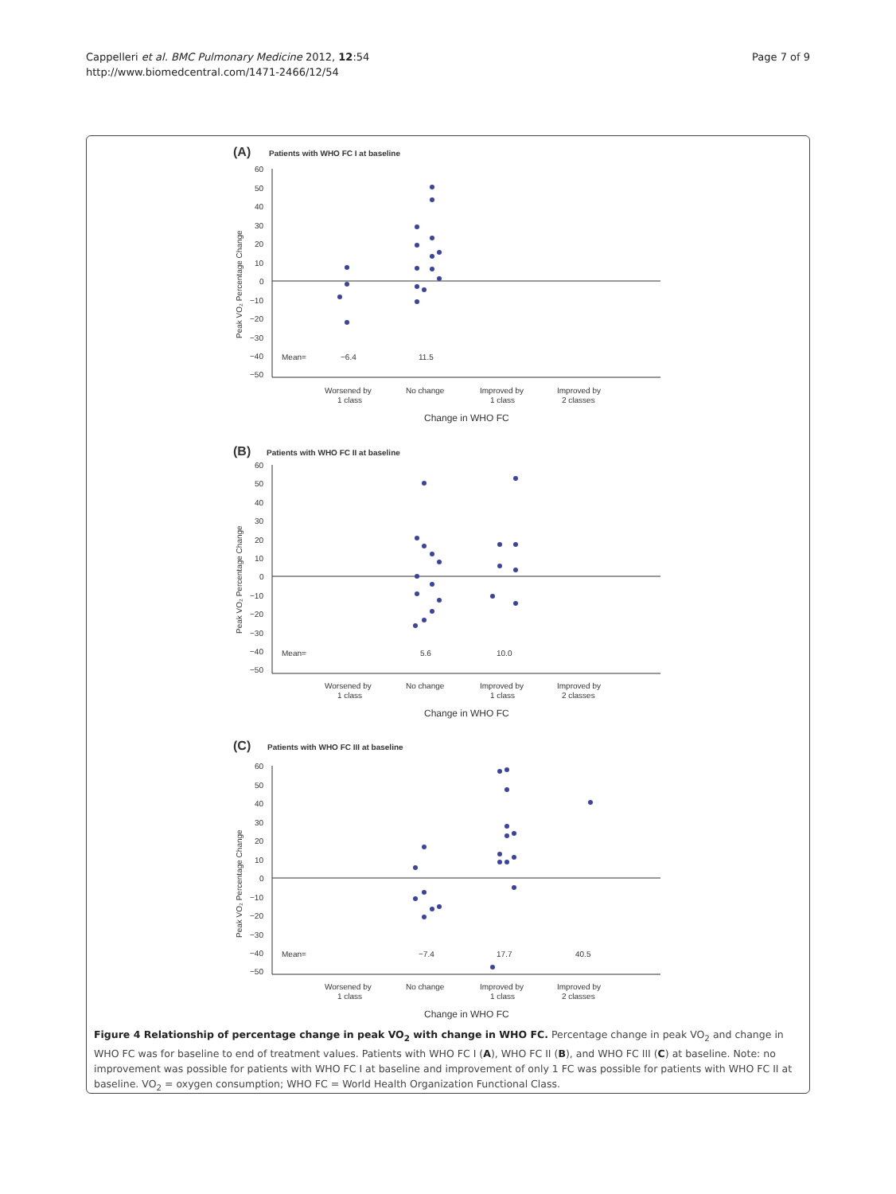Cappelleri et al. BMC Pulmonary Medicine 2012, 12:54
http://www.biomedcentral.com/1471-2466/12/54
Page 7 of 9
(A)
Patients with WHO FC I at baseline
60
50
40
30
20
10
0
−10
−20
−30
−40
−50
Mean=
−6.4
11.5
Worsened by
1 class
No change
Improved by
1 class
Improved by
2 classes
Change in WHO FC
Peak VO₂ Percentage Change
(B)
Patients with WHO FC II at baseline
60
50
40
30
20
10
0
−10
−20
−30
−40
−50
Mean=
5.6
10.0
Worsened by
1 class
No change
Improved by
1 class
Improved by
2 classes
Change in WHO FC
Peak VO₂ Percentage Change
(C)
Patients with WHO FC III at baseline
60
50
40
30
20
10
0
−10
−20
−30
−40
−50
Mean=
−7.4
17.7
40.5
Worsened by
1 class
No change
Improved by
1 class
Improved by
2 classes
Change in WHO FC
Peak VO₂ Percentage Change
Figure 4 Relationship of percentage change in peak VO<sub>2</sub> with change in WHO FC. Percentage change in peak VO<sub>2</sub> and change in WHO FC was for baseline to end of treatment values. Patients with WHO FC I (A), WHO FC II (B), and WHO FC III (C) at baseline. Note: no improvement was possible for patients with WHO FC I at baseline and improvement of only 1 FC was possible for patients with WHO FC II at baseline. VO<sub>2</sub> = oxygen consumption; WHO FC = World Health Organization Functional Class.